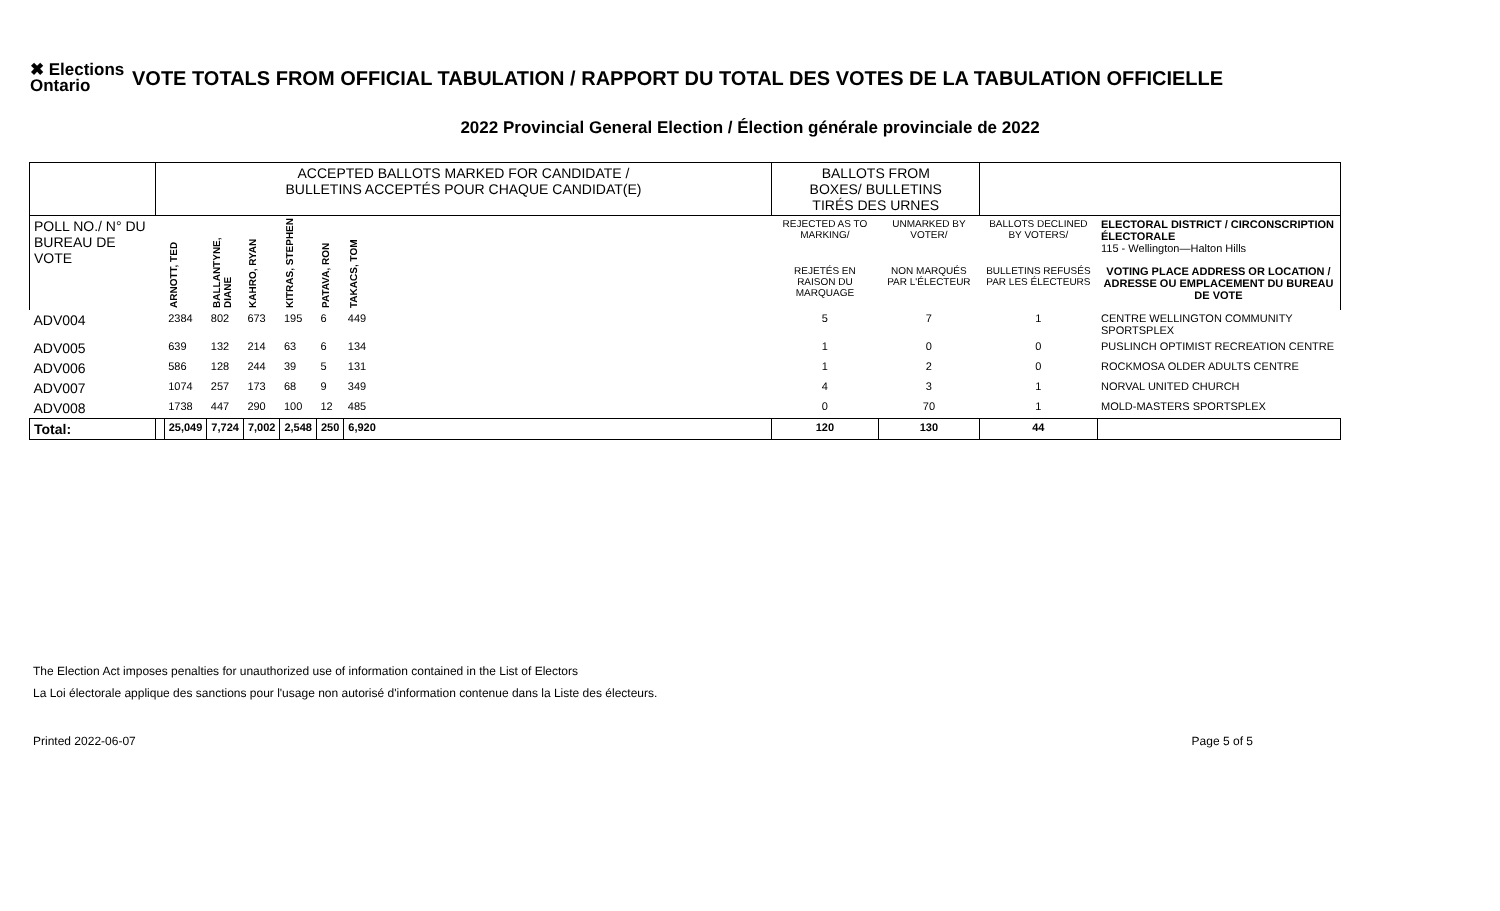✖ Elections Ontario
VOTE TOTALS FROM OFFICIAL TABULATION / RAPPORT DU TOTAL DES VOTES DE LA TABULATION OFFICIELLE
2022 Provincial General Election / Élection générale provinciale de 2022
| | ACCEPTED BALLOTS MARKED FOR CANDIDATE / BULLETINS ACCEPTÉS POUR CHAQUE CANDIDAT(E) | | | | | | | BALLOTS FROM BOXES/ BULLETINS TIRÉS DES URNES | | | |
| POLL NO./ N° DU BUREAU DE VOTE | | ARNOTT, TED | BALLANTYNE, DIANE | KAHRO, RYAN | KITRAS, STEPHEN | PATAVA, RON | TAKACS, TOM | REJECTED AS TO MARKING/ | UNMARKED BY VOTER/ | BALLOTS DECLINED BY VOTERS/ | ELECTORAL DISTRICT / CIRCONSCRIPTION ÉLECTORALE 115 - Wellington—Halton Hills |
| | | | | | | | | REJETÉS EN RAISON DU MARQUAGE | NON MARQUÉS PAR L'ÉLECTEUR | BULLETINS REFUSÉS PAR LES ÉLECTEURS | VOTING PLACE ADDRESS OR LOCATION / ADRESSE OU EMPLACEMENT DU BUREAU DE VOTE |
| ADV004 | | 2384 | 802 | 673 | 195 | 6 | 449 | 5 | 7 | 1 | CENTRE WELLINGTON COMMUNITY SPORTSPLEX |
| ADV005 | | 639 | 132 | 214 | 63 | 6 | 134 | 1 | 0 | 0 | PUSLINCH OPTIMIST RECREATION CENTRE |
| ADV006 | | 586 | 128 | 244 | 39 | 5 | 131 | 1 | 2 | 0 | ROCKMOSA OLDER ADULTS CENTRE |
| ADV007 | | 1074 | 257 | 173 | 68 | 9 | 349 | 4 | 3 | 1 | NORVAL UNITED CHURCH |
| ADV008 | | 1738 | 447 | 290 | 100 | 12 | 485 | 0 | 70 | 1 | MOLD-MASTERS SPORTSPLEX |
| Total: | | 25,049 | 7,724 | 7,002 | 2,548 | 250 | 6,920 | 120 | 130 | 44 | |
The Election Act imposes penalties for unauthorized use of information contained in the List of Electors
La Loi électorale applique des sanctions pour l'usage non autorisé d'information contenue dans la Liste des électeurs.
Printed 2022-06-07 Page 5 of 5